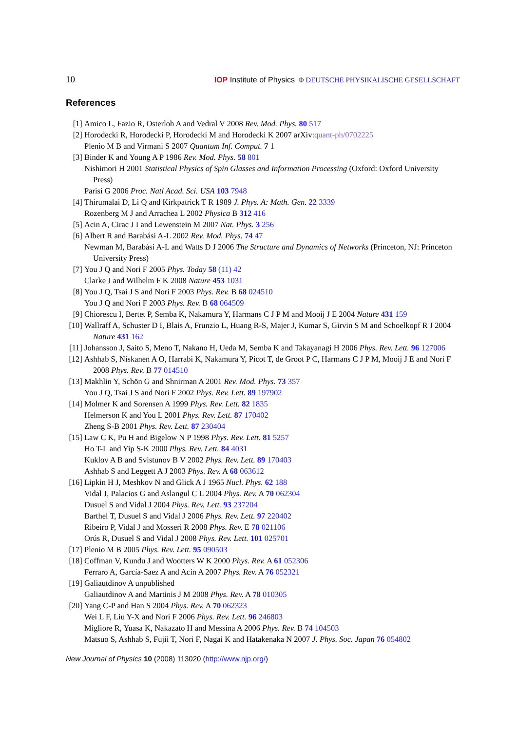10 IOP Institute of Physics Φ DEUTSCHE PHYSIKALISCHE GESELLSCHAFT
References
[1] Amico L, Fazio R, Osterloh A and Vedral V 2008 Rev. Mod. Phys. 80 517
[2] Horodecki R, Horodecki P, Horodecki M and Horodecki K 2007 arXiv:quant-ph/0702225
Plenio M B and Virmani S 2007 Quantum Inf. Comput. 7 1
[3] Binder K and Young A P 1986 Rev. Mod. Phys. 58 801
Nishimori H 2001 Statistical Physics of Spin Glasses and Information Processing (Oxford: Oxford University Press)
Parisi G 2006 Proc. Natl Acad. Sci. USA 103 7948
[4] Thirumalai D, Li Q and Kirkpatrick T R 1989 J. Phys. A: Math. Gen. 22 3339
Rozenberg M J and Arrachea L 2002 Physica B 312 416
[5] Acin A, Cirac J I and Lewenstein M 2007 Nat. Phys. 3 256
[6] Albert R and Barabási A-L 2002 Rev. Mod. Phys. 74 47
Newman M, Barabási A-L and Watts D J 2006 The Structure and Dynamics of Networks (Princeton, NJ: Princeton University Press)
[7] You J Q and Nori F 2005 Phys. Today 58 (11) 42
Clarke J and Wilhelm F K 2008 Nature 453 1031
[8] You J Q, Tsai J S and Nori F 2003 Phys. Rev. B 68 024510
You J Q and Nori F 2003 Phys. Rev. B 68 064509
[9] Chiorescu I, Bertet P, Semba K, Nakamura Y, Harmans C J P M and Mooij J E 2004 Nature 431 159
[10]
Wallraff A, Schuster D I, Blais A, Frunzio L, Huang R-S, Majer J, Kumar S, Girvin S M and Schoelkopf R J 2004 Nature 431 162
[11]
Johansson J, Saito S, Meno T, Nakano H, Ueda M, Semba K and Takayanagi H 2006 Phys. Rev. Lett. 96 127006
[12]
Ashhab S, Niskanen A O, Harrabi K, Nakamura Y, Picot T, de Groot P C, Harmans C J P M, Mooij J E and Nori F 2008 Phys. Rev. B 77 014510
[13]
Makhlin Y, Schön G and Shnirman A 2001 Rev. Mod. Phys. 73 357
You J Q, Tsai J S and Nori F 2002 Phys. Rev. Lett. 89 197902
[14]
Molmer K and Sorensen A 1999 Phys. Rev. Lett. 82 1835
Helmerson K and You L 2001 Phys. Rev. Lett. 87 170402
Zheng S-B 2001 Phys. Rev. Lett. 87 230404
[15]
Law C K, Pu H and Bigelow N P 1998 Phys. Rev. Lett. 81 5257
Ho T-L and Yip S-K 2000 Phys. Rev. Lett. 84 4031
Kuklov A B and Svistunov B V 2002 Phys. Rev. Lett. 89 170403
Ashhab S and Leggett A J 2003 Phys. Rev. A 68 063612
[16]
Lipkin H J, Meshkov N and Glick A J 1965 Nucl. Phys. 62 188
Vidal J, Palacios G and Aslangul C L 2004 Phys. Rev. A 70 062304
Dusuel S and Vidal J 2004 Phys. Rev. Lett. 93 237204
Barthel T, Dusuel S and Vidal J 2006 Phys. Rev. Lett. 97 220402
Ribeiro P, Vidal J and Mosseri R 2008 Phys. Rev. E 78 021106
Orús R, Dusuel S and Vidal J 2008 Phys. Rev. Lett. 101 025701
[17]
Plenio M B 2005 Phys. Rev. Lett. 95 090503
[18]
Coffman V, Kundu J and Wootters W K 2000 Phys. Rev. A 61 052306
Ferraro A, García-Saez A and Acín A 2007 Phys. Rev. A 76 052321
[19]
Galiautdinov A unpublished
Galiautdinov A and Martinis J M 2008 Phys. Rev. A 78 010305
[20]
Yang C-P and Han S 2004 Phys. Rev. A 70 062323
Wei L F, Liu Y-X and Nori F 2006 Phys. Rev. Lett. 96 246803
Migliore R, Yuasa K, Nakazato H and Messina A 2006 Phys. Rev. B 74 104503
Matsuo S, Ashhab S, Fujii T, Nori F, Nagai K and Hatakenaka N 2007 J. Phys. Soc. Japan 76 054802
New Journal of Physics 10 (2008) 113020 (http://www.njp.org/)